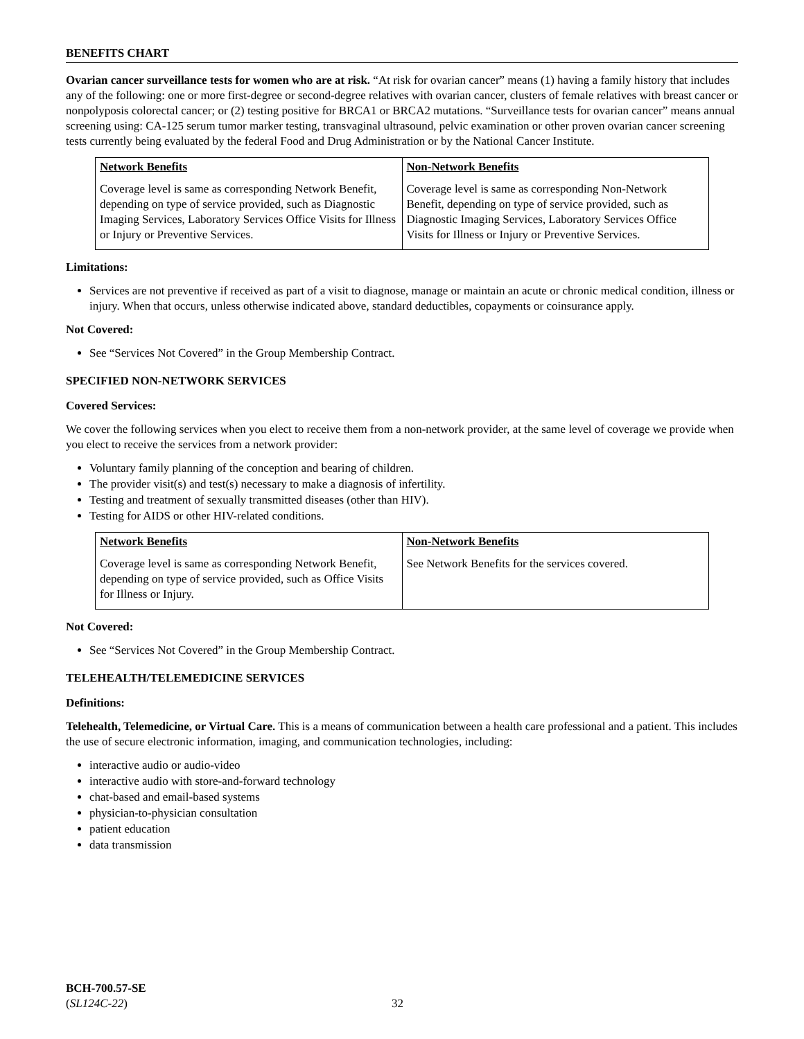BENEFITS CHART
Ovarian cancer surveillance tests for women who are at risk. “At risk for ovarian cancer” means (1) having a family history that includes any of the following: one or more first-degree or second-degree relatives with ovarian cancer, clusters of female relatives with breast cancer or nonpolyposis colorectal cancer; or (2) testing positive for BRCA1 or BRCA2 mutations. “Surveillance tests for ovarian cancer” means annual screening using: CA-125 serum tumor marker testing, transvaginal ultrasound, pelvic examination or other proven ovarian cancer screening tests currently being evaluated by the federal Food and Drug Administration or by the National Cancer Institute.
| Network Benefits | Non-Network Benefits |
| --- | --- |
| Coverage level is same as corresponding Network Benefit, depending on type of service provided, such as Diagnostic Imaging Services, Laboratory Services Office Visits for Illness or Injury or Preventive Services. | Coverage level is same as corresponding Non-Network Benefit, depending on type of service provided, such as Diagnostic Imaging Services, Laboratory Services Office Visits for Illness or Injury or Preventive Services. |
Limitations:
Services are not preventive if received as part of a visit to diagnose, manage or maintain an acute or chronic medical condition, illness or injury. When that occurs, unless otherwise indicated above, standard deductibles, copayments or coinsurance apply.
Not Covered:
See “Services Not Covered” in the Group Membership Contract.
SPECIFIED NON-NETWORK SERVICES
Covered Services:
We cover the following services when you elect to receive them from a non-network provider, at the same level of coverage we provide when you elect to receive the services from a network provider:
Voluntary family planning of the conception and bearing of children.
The provider visit(s) and test(s) necessary to make a diagnosis of infertility.
Testing and treatment of sexually transmitted diseases (other than HIV).
Testing for AIDS or other HIV-related conditions.
| Network Benefits | Non-Network Benefits |
| --- | --- |
| Coverage level is same as corresponding Network Benefit, depending on type of service provided, such as Office Visits for Illness or Injury. | See Network Benefits for the services covered. |
Not Covered:
See “Services Not Covered” in the Group Membership Contract.
TELEHEALTH/TELEMEDICINE SERVICES
Definitions:
Telehealth, Telemedicine, or Virtual Care. This is a means of communication between a health care professional and a patient. This includes the use of secure electronic information, imaging, and communication technologies, including:
interactive audio or audio-video
interactive audio with store-and-forward technology
chat-based and email-based systems
physician-to-physician consultation
patient education
data transmission
BCH-700.57-SE
(SL124C-22)
32